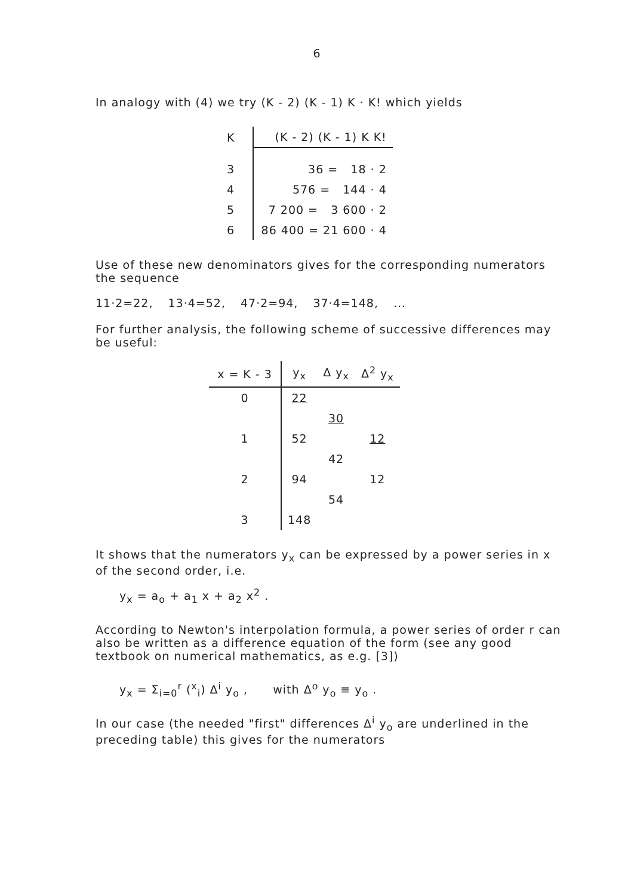6
In analogy with (4) we try (K - 2) (K - 1) K · K! which yields
| K | (K - 2) (K - 1) K K! |
| --- | --- |
| 3 | 36 = 18 · 2 |
| 4 | 576 = 144 · 4 |
| 5 | 7 200 = 3 600 · 2 |
| 6 | 86 400 = 21 600 · 4 |
Use of these new denominators gives for the corresponding numerators the sequence
11·2=22, 13·4=52, 47·2=94, 37·4=148, ...
For further analysis, the following scheme of successive differences may be useful:
| x = K - 3 | y<sub>x</sub> | Δ y<sub>x</sub> | Δ<sup>2</sup> y<sub>x</sub> |
| --- | --- | --- | --- |
| 0 | 22 | | |
| | | 30 | |
| 1 | 52 | | 12 |
| | | 42 | |
| 2 | 94 | | 12 |
| | | 54 | |
| 3 | 148 | | |
It shows that the numerators y<sub>x</sub> can be expressed by a power series in x of the second order, i.e.
y<sub>x</sub> = a<sub>o</sub> + a<sub>1</sub> x + a<sub>2</sub> x<sup>2</sup> .
According to Newton's interpolation formula, a power series of order r can also be written as a difference equation of the form (see any good textbook on numerical mathematics, as e.g. [3])
y<sub>x</sub> = Σ<sub>i=0</sub><sup>r</sup> (<sup>x</sup><sub>i</sub>) Δ<sup>i</sup> y<sub>o</sub> , with Δ<sup>o</sup> y<sub>o</sub> ≡ y<sub>o</sub> .
In our case (the needed "first" differences Δ<sup>i</sup> y<sub>o</sub> are underlined in the preceding table) this gives for the numerators